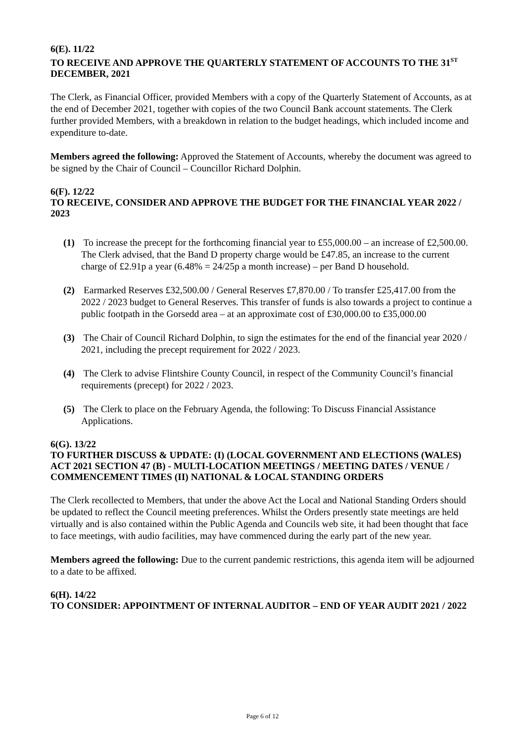6(E). 11/22
TO RECEIVE AND APPROVE THE QUARTERLY STATEMENT OF ACCOUNTS TO THE 31<sup>ST</sup> DECEMBER, 2021
The Clerk, as Financial Officer, provided Members with a copy of the Quarterly Statement of Accounts, as at the end of December 2021, together with copies of the two Council Bank account statements. The Clerk further provided Members, with a breakdown in relation to the budget headings, which included income and expenditure to-date.
Members agreed the following: Approved the Statement of Accounts, whereby the document was agreed to be signed by the Chair of Council – Councillor Richard Dolphin.
6(F). 12/22
TO RECEIVE, CONSIDER AND APPROVE THE BUDGET FOR THE FINANCIAL YEAR 2022 / 2023
(1) To increase the precept for the forthcoming financial year to £55,000.00 – an increase of £2,500.00. The Clerk advised, that the Band D property charge would be £47.85, an increase to the current charge of £2.91p a year (6.48% = 24/25p a month increase) – per Band D household.
(2) Earmarked Reserves £32,500.00 / General Reserves £7,870.00 / To transfer £25,417.00 from the 2022 / 2023 budget to General Reserves. This transfer of funds is also towards a project to continue a public footpath in the Gorsedd area – at an approximate cost of £30,000.00 to £35,000.00
(3) The Chair of Council Richard Dolphin, to sign the estimates for the end of the financial year 2020 / 2021, including the precept requirement for 2022 / 2023.
(4) The Clerk to advise Flintshire County Council, in respect of the Community Council’s financial requirements (precept) for 2022 / 2023.
(5) The Clerk to place on the February Agenda, the following: To Discuss Financial Assistance Applications.
6(G). 13/22
TO FURTHER DISCUSS & UPDATE: (I) (LOCAL GOVERNMENT AND ELECTIONS (WALES) ACT 2021 SECTION 47 (B) - MULTI-LOCATION MEETINGS / MEETING DATES / VENUE / COMMENCEMENT TIMES (II) NATIONAL & LOCAL STANDING ORDERS
The Clerk recollected to Members, that under the above Act the Local and National Standing Orders should be updated to reflect the Council meeting preferences. Whilst the Orders presently state meetings are held virtually and is also contained within the Public Agenda and Councils web site, it had been thought that face to face meetings, with audio facilities, may have commenced during the early part of the new year.
Members agreed the following: Due to the current pandemic restrictions, this agenda item will be adjourned to a date to be affixed.
6(H). 14/22
TO CONSIDER: APPOINTMENT OF INTERNAL AUDITOR – END OF YEAR AUDIT 2021 / 2022
Page 6 of 12